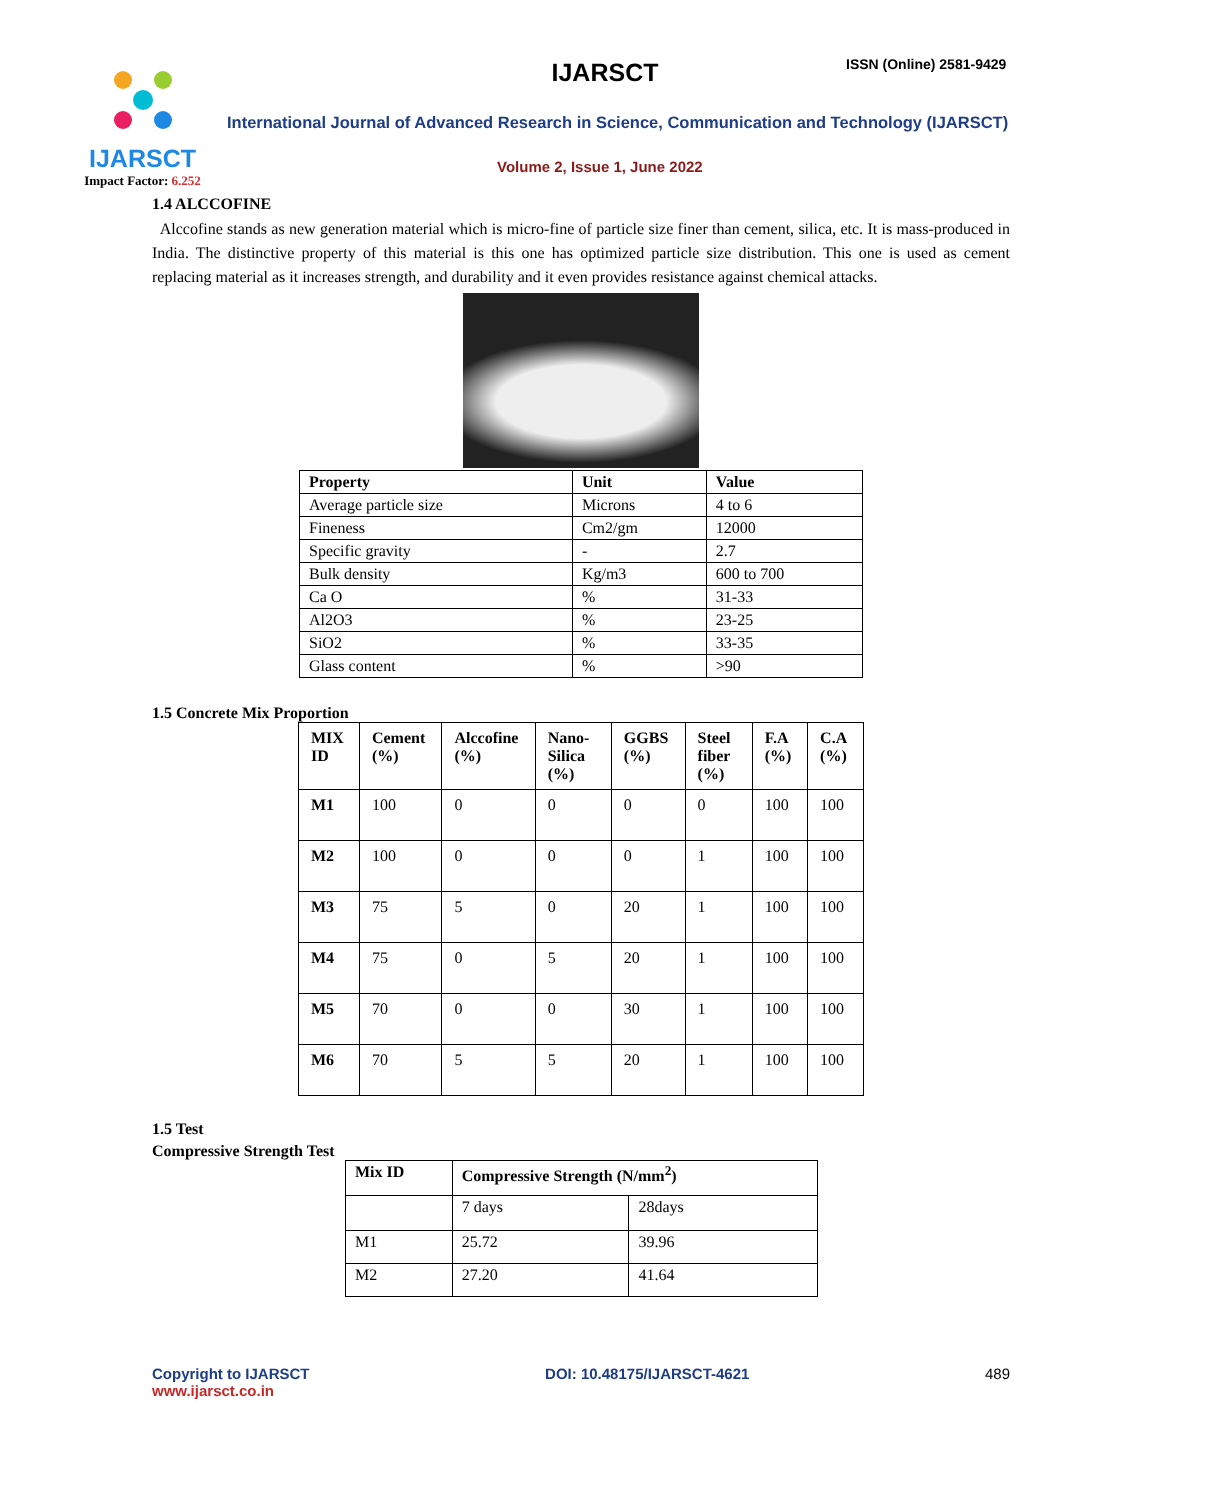IJARSCT
Impact Factor: 6.252
IJARSCT ISSN (Online) 2581-9429
International Journal of Advanced Research in Science, Communication and Technology (IJARSCT)
Volume 2, Issue 1, June 2022
1.4 ALCCOFINE
Alccofine stands as new generation material which is micro-fine of particle size finer than cement, silica, etc. It is mass-produced in India. The distinctive property of this material is this one has optimized particle size distribution. This one is used as cement replacing material as it increases strength, and durability and it even provides resistance against chemical attacks.
| Property | Unit | Value |
| --- | --- | --- |
| Average particle size | Microns | 4 to 6 |
| Fineness | Cm2/gm | 12000 |
| Specific gravity | - | 2.7 |
| Bulk density | Kg/m3 | 600 to 700 |
| Ca O | % | 31-33 |
| Al2O3 | % | 23-25 |
| SiO2 | % | 33-35 |
| Glass content | % | >90 |
1.5 Concrete Mix Proportion
| MIX ID | Cement (%) | Alccofine (%) | Nano-Silica (%) | GGBS (%) | Steel fiber (%) | F.A (%) | C.A (%) |
| --- | --- | --- | --- | --- | --- | --- | --- |
| M1 | 100 | 0 | 0 | 0 | 0 | 100 | 100 |
| M2 | 100 | 0 | 0 | 0 | 1 | 100 | 100 |
| M3 | 75 | 5 | 0 | 20 | 1 | 100 | 100 |
| M4 | 75 | 0 | 5 | 20 | 1 | 100 | 100 |
| M5 | 70 | 0 | 0 | 30 | 1 | 100 | 100 |
| M6 | 70 | 5 | 5 | 20 | 1 | 100 | 100 |
1.5 Test
Compressive Strength Test
| Mix ID | Compressive Strength (N/mm<sup>2</sup>) | |
| --- | --- | --- |
| | 7 days | 28days |
| M1 | 25.72 | 39.96 |
| M2 | 27.20 | 41.64 |
Copyright to IJARSCT
www.ijarsct.co.in
DOI: 10.48175/IJARSCT-4621 489